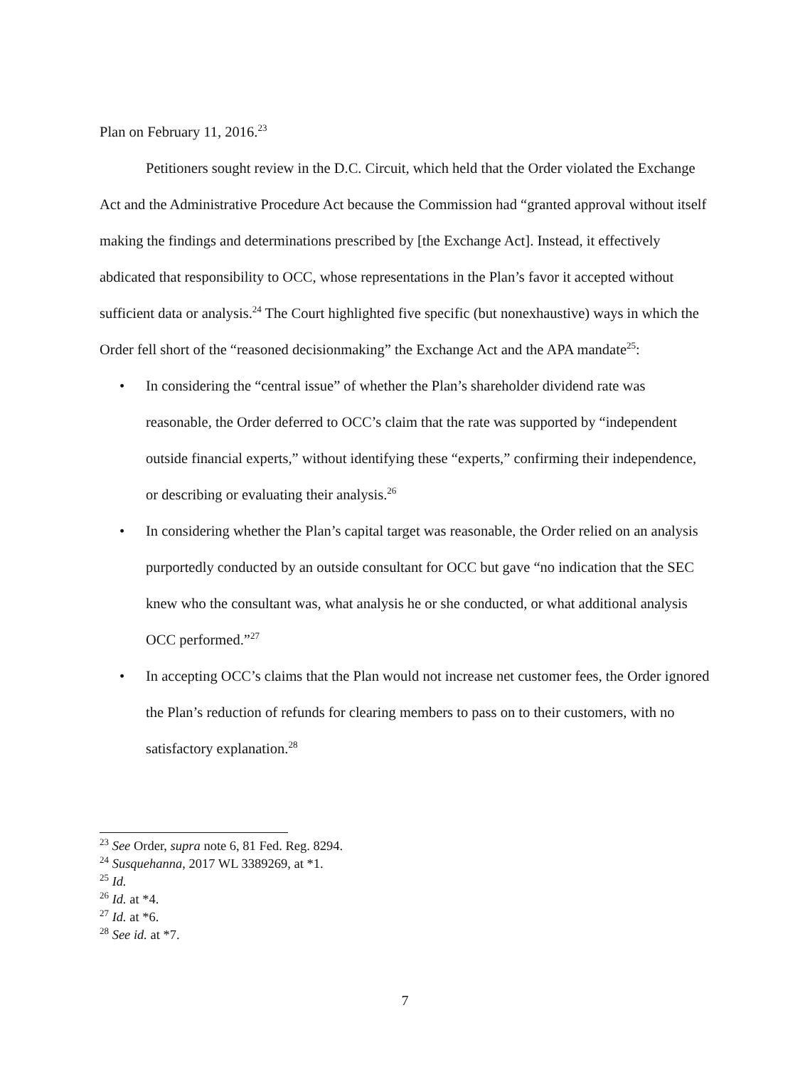Plan on February 11, 2016.<sup>23</sup>
Petitioners sought review in the D.C. Circuit, which held that the Order violated the Exchange Act and the Administrative Procedure Act because the Commission had “granted approval without itself making the findings and determinations prescribed by [the Exchange Act]. Instead, it effectively abdicated that responsibility to OCC, whose representations in the Plan’s favor it accepted without sufficient data or analysis.<sup>24</sup> The Court highlighted five specific (but nonexhaustive) ways in which the Order fell short of the “reasoned decisionmaking” the Exchange Act and the APA mandate<sup>25</sup>:
• In considering the “central issue” of whether the Plan’s shareholder dividend rate was reasonable, the Order deferred to OCC’s claim that the rate was supported by “independent outside financial experts,” without identifying these “experts,” confirming their independence, or describing or evaluating their analysis.<sup>26</sup>
• In considering whether the Plan’s capital target was reasonable, the Order relied on an analysis purportedly conducted by an outside consultant for OCC but gave “no indication that the SEC knew who the consultant was, what analysis he or she conducted, or what additional analysis OCC performed.”<sup>27</sup>
• In accepting OCC’s claims that the Plan would not increase net customer fees, the Order ignored the Plan’s reduction of refunds for clearing members to pass on to their customers, with no satisfactory explanation.<sup>28</sup>
<sup>23</sup> See Order, supra note 6, 81 Fed. Reg. 8294.
<sup>24</sup> Susquehanna, 2017 WL 3389269, at *1.
<sup>25</sup> Id.
<sup>26</sup> Id. at *4.
<sup>27</sup> Id. at *6.
<sup>28</sup> See id. at *7.
7